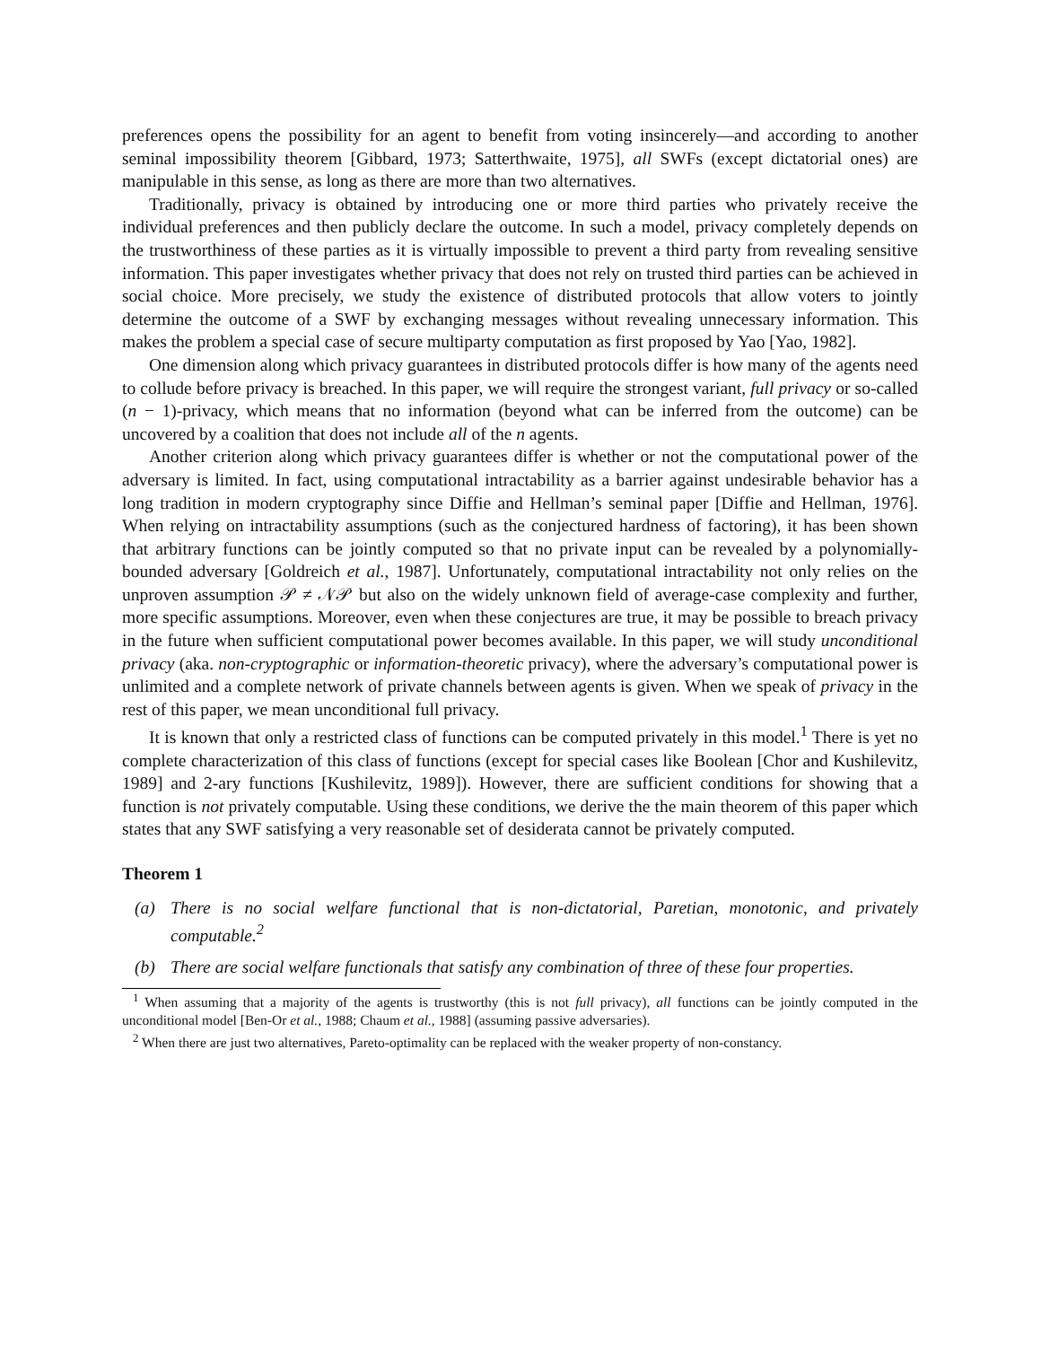preferences opens the possibility for an agent to benefit from voting insincerely—and according to another seminal impossibility theorem [Gibbard, 1973; Satterthwaite, 1975], all SWFs (except dictatorial ones) are manipulable in this sense, as long as there are more than two alternatives.
Traditionally, privacy is obtained by introducing one or more third parties who privately receive the individual preferences and then publicly declare the outcome. In such a model, privacy completely depends on the trustworthiness of these parties as it is virtually impossible to prevent a third party from revealing sensitive information. This paper investigates whether privacy that does not rely on trusted third parties can be achieved in social choice. More precisely, we study the existence of distributed protocols that allow voters to jointly determine the outcome of a SWF by exchanging messages without revealing unnecessary information. This makes the problem a special case of secure multiparty computation as first proposed by Yao [Yao, 1982].
One dimension along which privacy guarantees in distributed protocols differ is how many of the agents need to collude before privacy is breached. In this paper, we will require the strongest variant, full privacy or so-called (n − 1)-privacy, which means that no information (beyond what can be inferred from the outcome) can be uncovered by a coalition that does not include all of the n agents.
Another criterion along which privacy guarantees differ is whether or not the computational power of the adversary is limited. In fact, using computational intractability as a barrier against undesirable behavior has a long tradition in modern cryptography since Diffie and Hellman’s seminal paper [Diffie and Hellman, 1976]. When relying on intractability assumptions (such as the conjectured hardness of factoring), it has been shown that arbitrary functions can be jointly computed so that no private input can be revealed by a polynomially-bounded adversary [Goldreich et al., 1987]. Unfortunately, computational intractability not only relies on the unproven assumption 𝒫 ≠ 𝒩𝒫 but also on the widely unknown field of average-case complexity and further, more specific assumptions. Moreover, even when these conjectures are true, it may be possible to breach privacy in the future when sufficient computational power becomes available. In this paper, we will study unconditional privacy (aka. non-cryptographic or information-theoretic privacy), where the adversary’s computational power is unlimited and a complete network of private channels between agents is given. When we speak of privacy in the rest of this paper, we mean unconditional full privacy.
It is known that only a restricted class of functions can be computed privately in this model.<sup>1</sup> There is yet no complete characterization of this class of functions (except for special cases like Boolean [Chor and Kushilevitz, 1989] and 2-ary functions [Kushilevitz, 1989]). However, there are sufficient conditions for showing that a function is not privately computable. Using these conditions, we derive the the main theorem of this paper which states that any SWF satisfying a very reasonable set of desiderata cannot be privately computed.
Theorem 1
(a) There is no social welfare functional that is non-dictatorial, Paretian, monotonic, and privately computable.<sup>2</sup>
(b) There are social welfare functionals that satisfy any combination of three of these four properties.
<sup>1</sup> When assuming that a majority of the agents is trustworthy (this is not full privacy), all functions can be jointly computed in the unconditional model [Ben-Or et al., 1988; Chaum et al., 1988] (assuming passive adversaries).
<sup>2</sup> When there are just two alternatives, Pareto-optimality can be replaced with the weaker property of non-constancy.